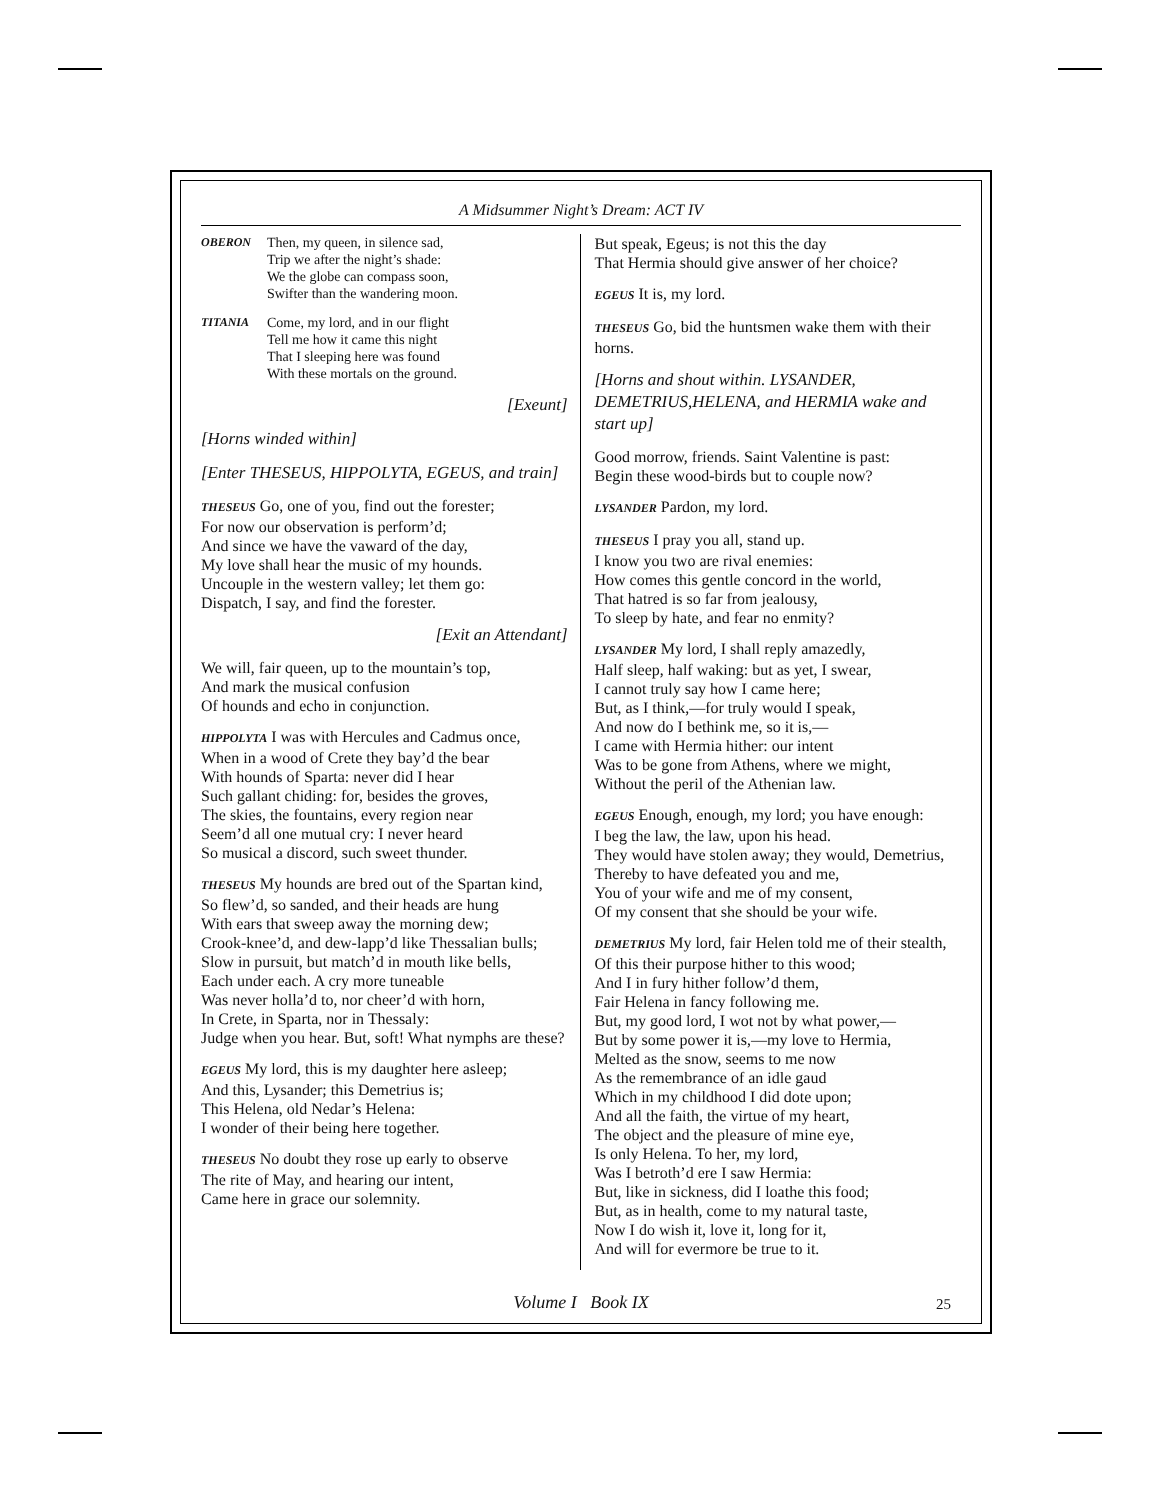A Midsummer Night’s Dream: ACT IV
OBERON Then, my queen, in silence sad,
Trip we after the night’s shade:
We the globe can compass soon,
Swifter than the wandering moon.
TITANIA Come, my lord, and in our flight
Tell me how it came this night
That I sleeping here was found
With these mortals on the ground.
[Exeunt]
[Horns winded within]
[Enter THESEUS, HIPPOLYTA, EGEUS, and train]
THESEUS Go, one of you, find out the forester;
For now our observation is perform’d;
And since we have the vaward of the day,
My love shall hear the music of my hounds.
Uncouple in the western valley; let them go:
Dispatch, I say, and find the forester.
[Exit an Attendant]
We will, fair queen, up to the mountain’s top,
And mark the musical confusion
Of hounds and echo in conjunction.
HIPPOLYTA I was with Hercules and Cadmus once,
When in a wood of Crete they bay’d the bear
With hounds of Sparta: never did I hear
Such gallant chiding: for, besides the groves,
The skies, the fountains, every region near
Seem’d all one mutual cry: I never heard
So musical a discord, such sweet thunder.
THESEUS My hounds are bred out of the Spartan kind,
So flew’d, so sanded, and their heads are hung
With ears that sweep away the morning dew;
Crook-knee’d, and dew-lapp’d like Thessalian bulls;
Slow in pursuit, but match’d in mouth like bells,
Each under each. A cry more tuneable
Was never holla’d to, nor cheer’d with horn,
In Crete, in Sparta, nor in Thessaly:
Judge when you hear. But, soft! What nymphs are these?
EGEUS My lord, this is my daughter here asleep;
And this, Lysander; this Demetrius is;
This Helena, old Nedar’s Helena:
I wonder of their being here together.
THESEUS No doubt they rose up early to observe
The rite of May, and hearing our intent,
Came here in grace our solemnity.
But speak, Egeus; is not this the day
That Hermia should give answer of her choice?
EGEUS It is, my lord.
THESEUS Go, bid the huntsmen wake them with their horns.
[Horns and shout within. LYSANDER, DEMETRIUS,HELENA, and HERMIA wake and start up]
Good morrow, friends. Saint Valentine is past:
Begin these wood-birds but to couple now?
LYSANDER Pardon, my lord.
THESEUS I pray you all, stand up.
I know you two are rival enemies:
How comes this gentle concord in the world,
That hatred is so far from jealousy,
To sleep by hate, and fear no enmity?
LYSANDER My lord, I shall reply amazedly,
Half sleep, half waking: but as yet, I swear,
I cannot truly say how I came here;
But, as I think,—for truly would I speak,
And now do I bethink me, so it is,—
I came with Hermia hither: our intent
Was to be gone from Athens, where we might,
Without the peril of the Athenian law.
EGEUS Enough, enough, my lord; you have enough:
I beg the law, the law, upon his head.
They would have stolen away; they would, Demetrius,
Thereby to have defeated you and me,
You of your wife and me of my consent,
Of my consent that she should be your wife.
DEMETRIUS My lord, fair Helen told me of their stealth,
Of this their purpose hither to this wood;
And I in fury hither follow’d them,
Fair Helena in fancy following me.
But, my good lord, I wot not by what power,—
But by some power it is,—my love to Hermia,
Melted as the snow, seems to me now
As the remembrance of an idle gaud
Which in my childhood I did dote upon;
And all the faith, the virtue of my heart,
The object and the pleasure of mine eye,
Is only Helena. To her, my lord,
Was I betroth’d ere I saw Hermia:
But, like in sickness, did I loathe this food;
But, as in health, come to my natural taste,
Now I do wish it, love it, long for it,
And will for evermore be true to it.
Volume I Book IX 25